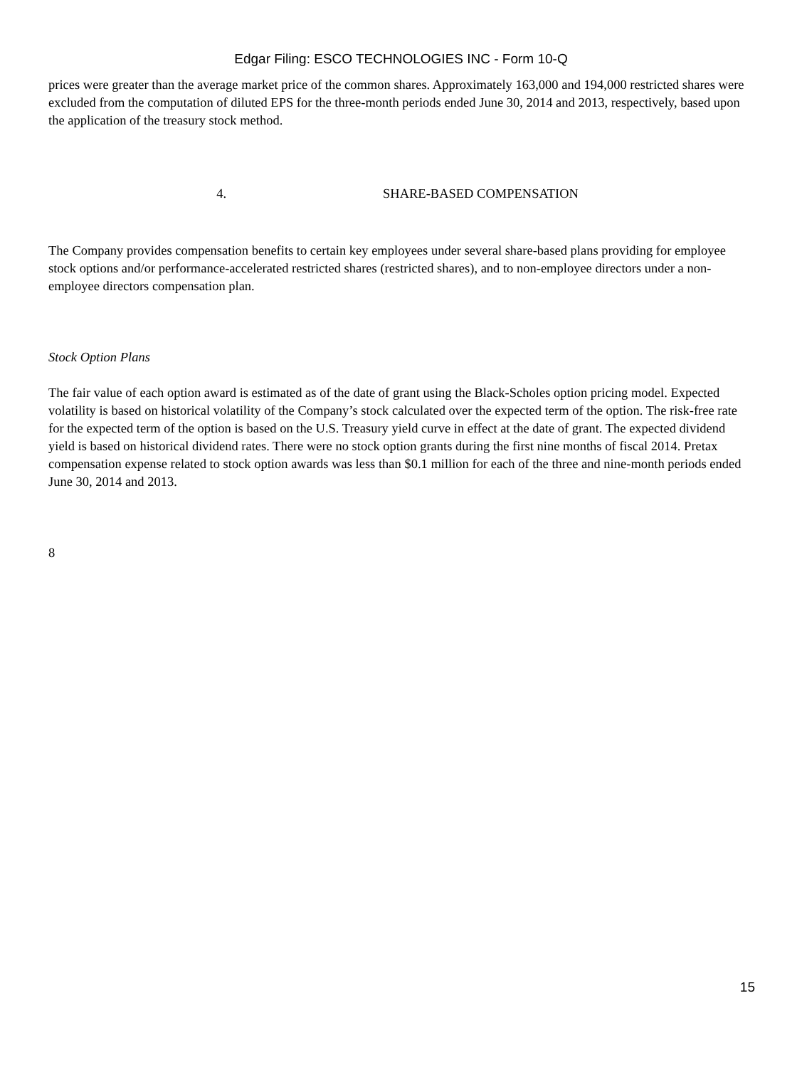Edgar Filing: ESCO TECHNOLOGIES INC - Form 10-Q
prices were greater than the average market price of the common shares. Approximately 163,000 and 194,000 restricted shares were excluded from the computation of diluted EPS for the three-month periods ended June 30, 2014 and 2013, respectively, based upon the application of the treasury stock method.
4. SHARE-BASED COMPENSATION
The Company provides compensation benefits to certain key employees under several share-based plans providing for employee stock options and/or performance-accelerated restricted shares (restricted shares), and to non-employee directors under a non-employee directors compensation plan.
Stock Option Plans
The fair value of each option award is estimated as of the date of grant using the Black-Scholes option pricing model. Expected volatility is based on historical volatility of the Company’s stock calculated over the expected term of the option. The risk-free rate for the expected term of the option is based on the U.S. Treasury yield curve in effect at the date of grant. The expected dividend yield is based on historical dividend rates. There were no stock option grants during the first nine months of fiscal 2014. Pretax compensation expense related to stock option awards was less than $0.1 million for each of the three and nine-month periods ended June 30, 2014 and 2013.
8
15